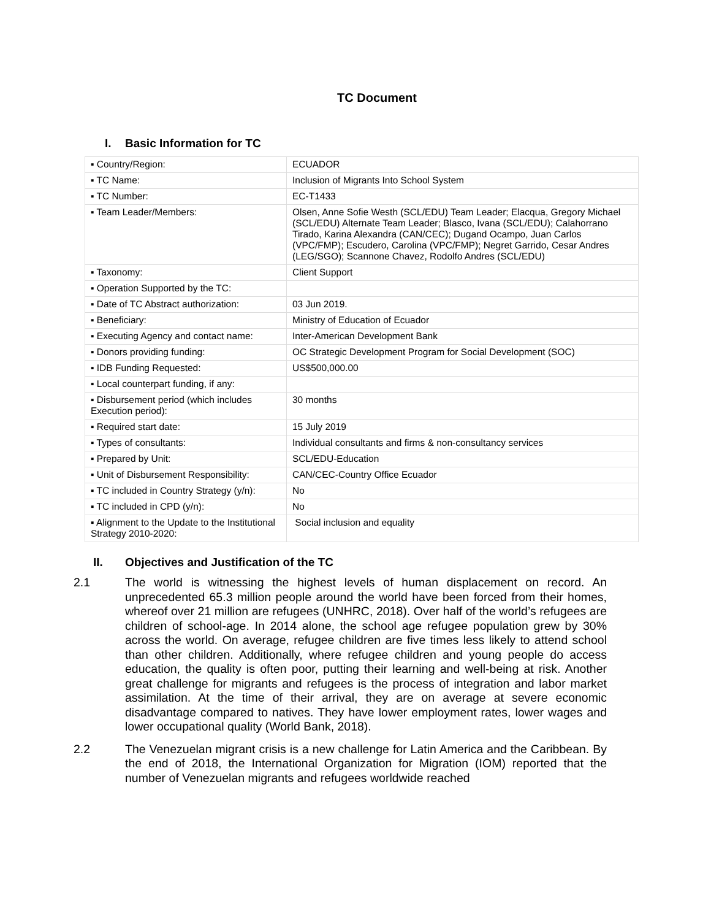TC Document
I. Basic Information for TC
| ▪ Country/Region: | ECUADOR |
| ▪ TC Name: | Inclusion of Migrants Into School System |
| ▪ TC Number: | EC-T1433 |
| ▪ Team Leader/Members: | Olsen, Anne Sofie Westh (SCL/EDU) Team Leader; Elacqua, Gregory Michael (SCL/EDU) Alternate Team Leader; Blasco, Ivana (SCL/EDU); Calahorrano Tirado, Karina Alexandra (CAN/CEC); Dugand Ocampo, Juan Carlos (VPC/FMP); Escudero, Carolina (VPC/FMP); Negret Garrido, Cesar Andres (LEG/SGO); Scannone Chavez, Rodolfo Andres (SCL/EDU) |
| ▪ Taxonomy: | Client Support |
| ▪ Operation Supported by the TC: | |
| ▪ Date of TC Abstract authorization: | 03 Jun 2019. |
| ▪ Beneficiary: | Ministry of Education of Ecuador |
| ▪ Executing Agency and contact name: | Inter-American Development Bank |
| ▪ Donors providing funding: | OC Strategic Development Program for Social Development (SOC) |
| ▪ IDB Funding Requested: | US$500,000.00 |
| ▪ Local counterpart funding, if any: | |
| ▪ Disbursement period (which includes Execution period): | 30 months |
| ▪ Required start date: | 15 July 2019 |
| ▪ Types of consultants: | Individual consultants and firms & non-consultancy services |
| ▪ Prepared by Unit: | SCL/EDU-Education |
| ▪ Unit of Disbursement Responsibility: | CAN/CEC-Country Office Ecuador |
| ▪ TC included in Country Strategy (y/n): | No |
| ▪ TC included in CPD (y/n): | No |
| ▪ Alignment to the Update to the Institutional Strategy 2010-2020: | Social inclusion and equality |
II. Objectives and Justification of the TC
2.1 The world is witnessing the highest levels of human displacement on record. An unprecedented 65.3 million people around the world have been forced from their homes, whereof over 21 million are refugees (UNHRC, 2018). Over half of the world’s refugees are children of school-age. In 2014 alone, the school age refugee population grew by 30% across the world. On average, refugee children are five times less likely to attend school than other children. Additionally, where refugee children and young people do access education, the quality is often poor, putting their learning and well-being at risk. Another great challenge for migrants and refugees is the process of integration and labor market assimilation. At the time of their arrival, they are on average at severe economic disadvantage compared to natives. They have lower employment rates, lower wages and lower occupational quality (World Bank, 2018).
2.2 The Venezuelan migrant crisis is a new challenge for Latin America and the Caribbean. By the end of 2018, the International Organization for Migration (IOM) reported that the number of Venezuelan migrants and refugees worldwide reached